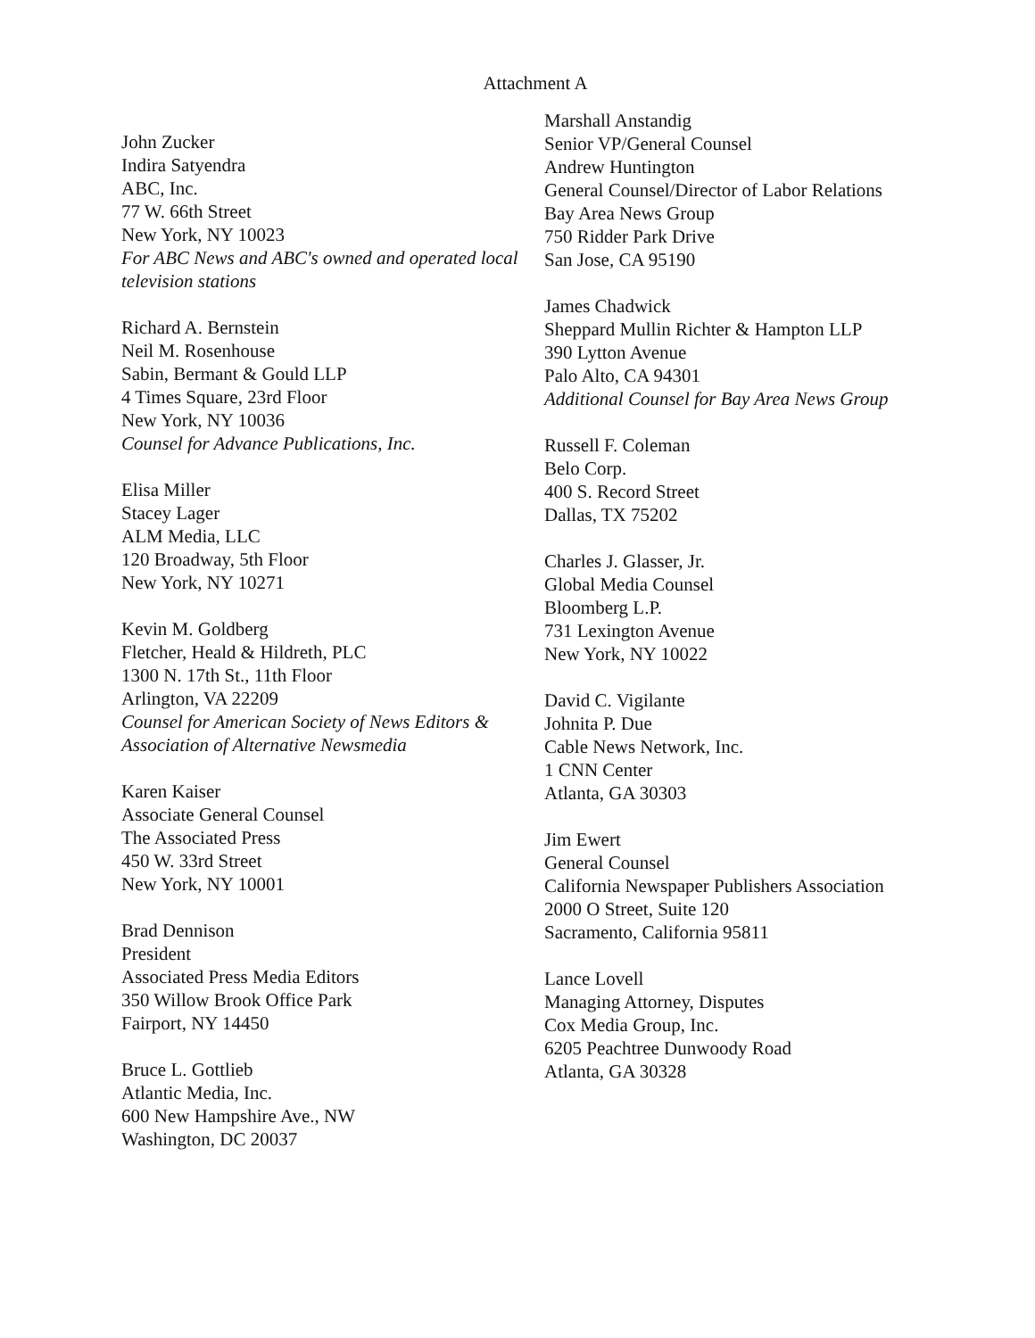Attachment A
John Zucker
Indira Satyendra
ABC, Inc.
77 W. 66th Street
New York, NY 10023
For ABC News and ABC's owned and operated local television stations
Richard A. Bernstein
Neil M. Rosenhouse
Sabin, Bermant & Gould LLP
4 Times Square, 23rd Floor
New York, NY 10036
Counsel for Advance Publications, Inc.
Elisa Miller
Stacey Lager
ALM Media, LLC
120 Broadway, 5th Floor
New York, NY 10271
Kevin M. Goldberg
Fletcher, Heald & Hildreth, PLC
1300 N. 17th St., 11th Floor
Arlington, VA 22209
Counsel for American Society of News Editors & Association of Alternative Newsmedia
Karen Kaiser
Associate General Counsel
The Associated Press
450 W. 33rd Street
New York, NY 10001
Brad Dennison
President
Associated Press Media Editors
350 Willow Brook Office Park
Fairport, NY 14450
Bruce L. Gottlieb
Atlantic Media, Inc.
600 New Hampshire Ave., NW
Washington, DC 20037
Marshall Anstandig
Senior VP/General Counsel
Andrew Huntington
General Counsel/Director of Labor Relations
Bay Area News Group
750 Ridder Park Drive
San Jose, CA 95190
James Chadwick
Sheppard Mullin Richter & Hampton LLP
390 Lytton Avenue
Palo Alto, CA 94301
Additional Counsel for Bay Area News Group
Russell F. Coleman
Belo Corp.
400 S. Record Street
Dallas, TX 75202
Charles J. Glasser, Jr.
Global Media Counsel
Bloomberg L.P.
731 Lexington Avenue
New York, NY 10022
David C. Vigilante
Johnita P. Due
Cable News Network, Inc.
1 CNN Center
Atlanta, GA 30303
Jim Ewert
General Counsel
California Newspaper Publishers Association
2000 O Street, Suite 120
Sacramento, California 95811
Lance Lovell
Managing Attorney, Disputes
Cox Media Group, Inc.
6205 Peachtree Dunwoody Road
Atlanta, GA 30328